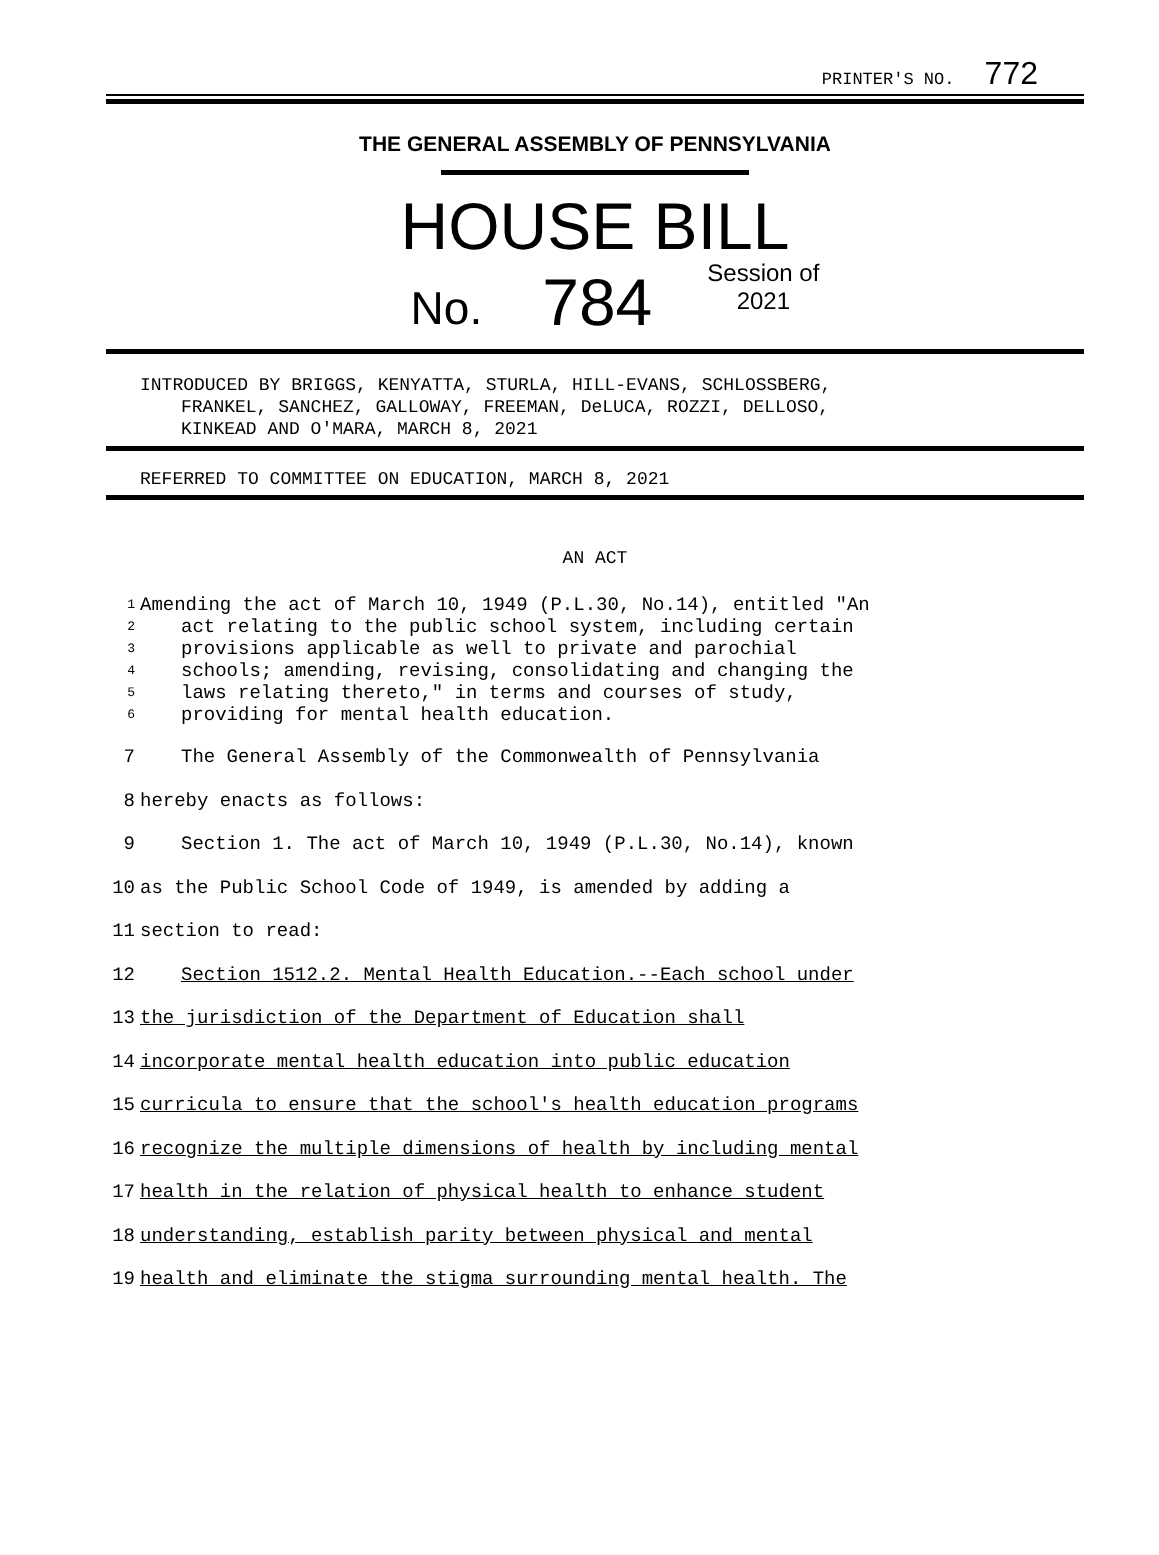PRINTER'S NO. 772
THE GENERAL ASSEMBLY OF PENNSYLVANIA
HOUSE BILL
No. 784 Session of
2021
INTRODUCED BY BRIGGS, KENYATTA, STURLA, HILL-EVANS, SCHLOSSBERG,
FRANKEL, SANCHEZ, GALLOWAY, FREEMAN, DeLUCA, ROZZI, DELLOSO,
KINKEAD AND O'MARA, MARCH 8, 2021
REFERRED TO COMMITTEE ON EDUCATION, MARCH 8, 2021
AN ACT
1 Amending the act of March 10, 1949 (P.L.30, No.14), entitled "An
2 act relating to the public school system, including certain
3 provisions applicable as well to private and parochial
4 schools; amending, revising, consolidating and changing the
5 laws relating thereto," in terms and courses of study,
6 providing for mental health education.
7 The General Assembly of the Commonwealth of Pennsylvania
8 hereby enacts as follows:
9 Section 1. The act of March 10, 1949 (P.L.30, No.14), known
10 as the Public School Code of 1949, is amended by adding a
11 section to read:
12 Section 1512.2. Mental Health Education.--Each school under
13 the jurisdiction of the Department of Education shall
14 incorporate mental health education into public education
15 curricula to ensure that the school's health education programs
16 recognize the multiple dimensions of health by including mental
17 health in the relation of physical health to enhance student
18 understanding, establish parity between physical and mental
19 health and eliminate the stigma surrounding mental health. The